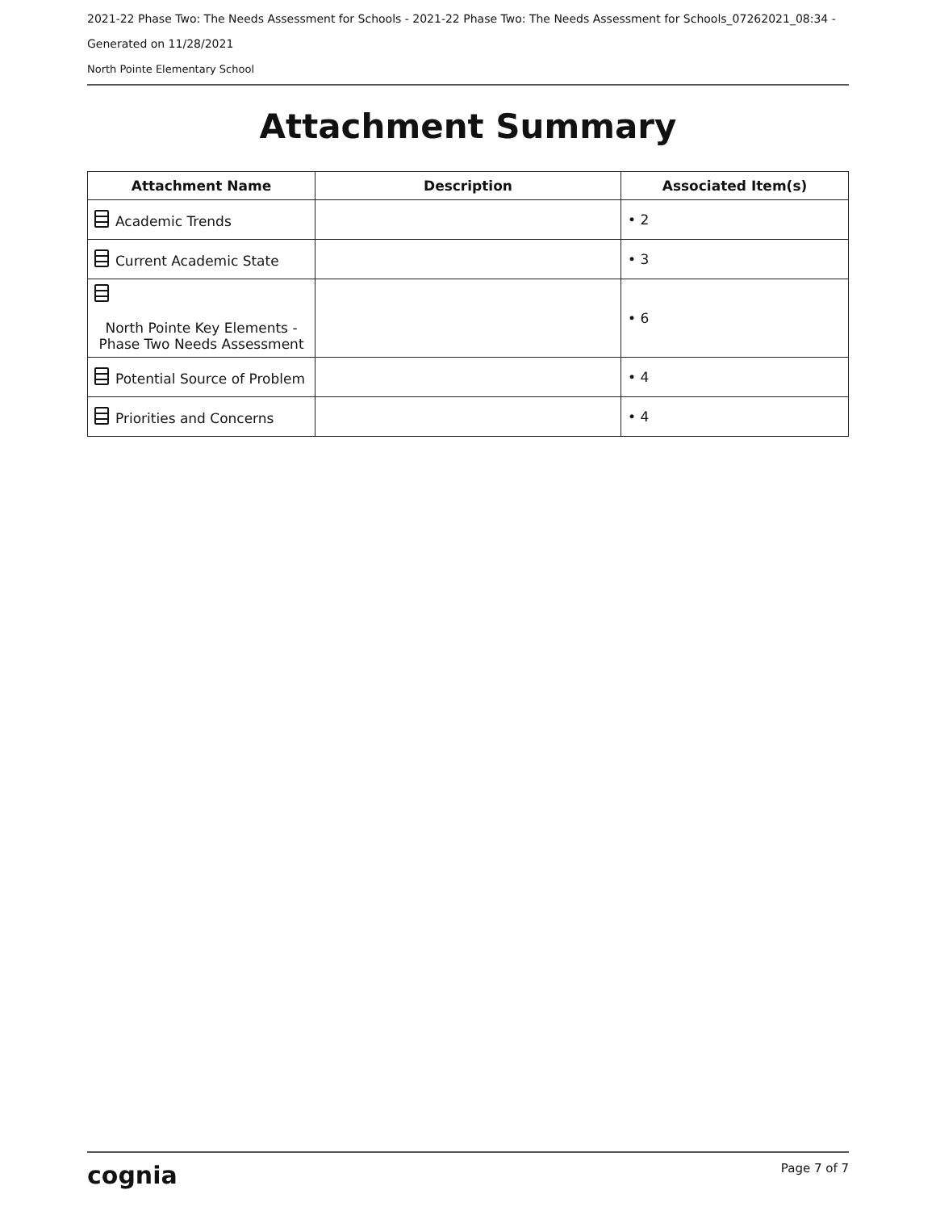2021-22 Phase Two: The Needs Assessment for Schools - 2021-22 Phase Two: The Needs Assessment for Schools_07262021_08:34 -
Generated on 11/28/2021
North Pointe Elementary School
Attachment Summary
| Attachment Name | Description | Associated Item(s) |
| --- | --- | --- |
| Academic Trends | | • 2 |
| Current Academic State | | • 3 |
| North Pointe Key Elements - Phase Two Needs Assessment | | • 6 |
| Potential Source of Problem | | • 4 |
| Priorities and Concerns | | • 4 |
cognia Page 7 of 7